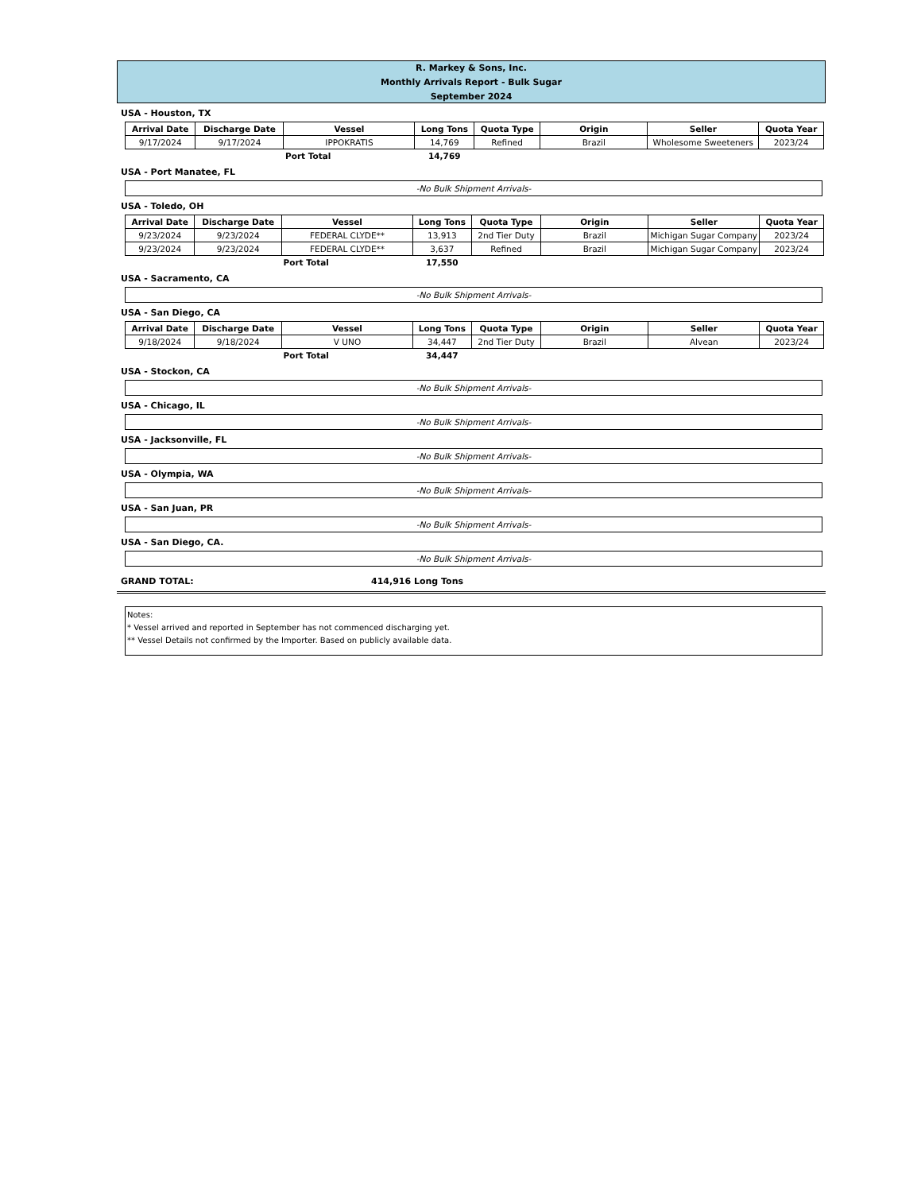R. Markey & Sons, Inc.
Monthly Arrivals Report - Bulk Sugar
September 2024
USA - Houston, TX
| Arrival Date | Discharge Date | Vessel | Long Tons | Quota Type | Origin | Seller | Quota Year |
| --- | --- | --- | --- | --- | --- | --- | --- |
| 9/17/2024 | 9/17/2024 | IPPOKRATIS | 14,769 | Refined | Brazil | Wholesome Sweeteners | 2023/24 |
| | | Port Total | 14,769 | | | | |
USA - Port Manatee, FL
-No Bulk Shipment Arrivals-
USA - Toledo, OH
| Arrival Date | Discharge Date | Vessel | Long Tons | Quota Type | Origin | Seller | Quota Year |
| --- | --- | --- | --- | --- | --- | --- | --- |
| 9/23/2024 | 9/23/2024 | FEDERAL CLYDE** | 13,913 | 2nd Tier Duty | Brazil | Michigan Sugar Company | 2023/24 |
| 9/23/2024 | 9/23/2024 | FEDERAL CLYDE** | 3,637 | Refined | Brazil | Michigan Sugar Company | 2023/24 |
| | | Port Total | 17,550 | | | | |
USA - Sacramento, CA
-No Bulk Shipment Arrivals-
USA - San Diego, CA
| Arrival Date | Discharge Date | Vessel | Long Tons | Quota Type | Origin | Seller | Quota Year |
| --- | --- | --- | --- | --- | --- | --- | --- |
| 9/18/2024 | 9/18/2024 | V UNO | 34,447 | 2nd Tier Duty | Brazil | Alvean | 2023/24 |
| | | Port Total | 34,447 | | | | |
USA - Stockon, CA
-No Bulk Shipment Arrivals-
USA - Chicago, IL
-No Bulk Shipment Arrivals-
USA - Jacksonville, FL
-No Bulk Shipment Arrivals-
USA - Olympia, WA
-No Bulk Shipment Arrivals-
USA - San Juan, PR
-No Bulk Shipment Arrivals-
USA - San Diego, CA.
-No Bulk Shipment Arrivals-
GRAND TOTAL: 414,916 Long Tons
Notes:
* Vessel arrived and reported in September has not commenced discharging yet.
** Vessel Details not confirmed by the Importer. Based on publicly available data.